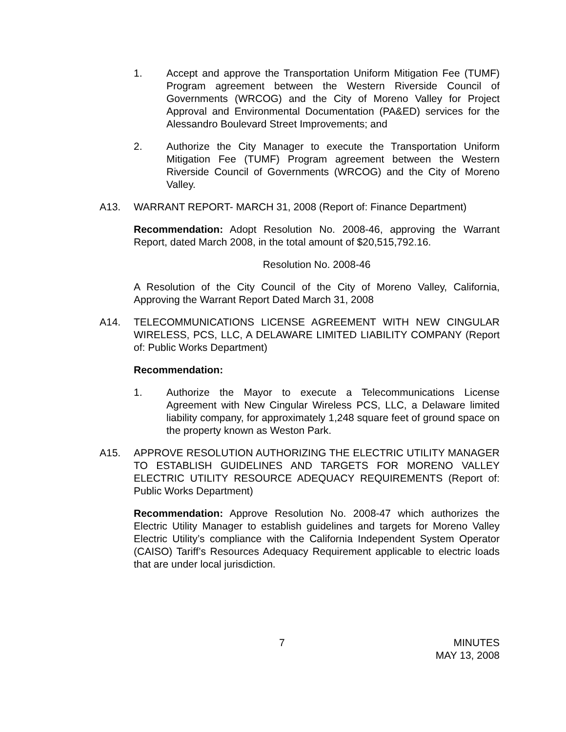1. Accept and approve the Transportation Uniform Mitigation Fee (TUMF) Program agreement between the Western Riverside Council of Governments (WRCOG) and the City of Moreno Valley for Project Approval and Environmental Documentation (PA&ED) services for the Alessandro Boulevard Street Improvements; and
2. Authorize the City Manager to execute the Transportation Uniform Mitigation Fee (TUMF) Program agreement between the Western Riverside Council of Governments (WRCOG) and the City of Moreno Valley.
A13. WARRANT REPORT- MARCH 31, 2008 (Report of: Finance Department)
Recommendation: Adopt Resolution No. 2008-46, approving the Warrant Report, dated March 2008, in the total amount of $20,515,792.16.
Resolution No. 2008-46
A Resolution of the City Council of the City of Moreno Valley, California, Approving the Warrant Report Dated March 31, 2008
A14. TELECOMMUNICATIONS LICENSE AGREEMENT WITH NEW CINGULAR WIRELESS, PCS, LLC, A DELAWARE LIMITED LIABILITY COMPANY (Report of: Public Works Department)
Recommendation:
1. Authorize the Mayor to execute a Telecommunications License Agreement with New Cingular Wireless PCS, LLC, a Delaware limited liability company, for approximately 1,248 square feet of ground space on the property known as Weston Park.
A15. APPROVE RESOLUTION AUTHORIZING THE ELECTRIC UTILITY MANAGER TO ESTABLISH GUIDELINES AND TARGETS FOR MORENO VALLEY ELECTRIC UTILITY RESOURCE ADEQUACY REQUIREMENTS (Report of: Public Works Department)
Recommendation: Approve Resolution No. 2008-47 which authorizes the Electric Utility Manager to establish guidelines and targets for Moreno Valley Electric Utility’s compliance with the California Independent System Operator (CAISO) Tariff’s Resources Adequacy Requirement applicable to electric loads that are under local jurisdiction.
7 MINUTES
MAY 13, 2008